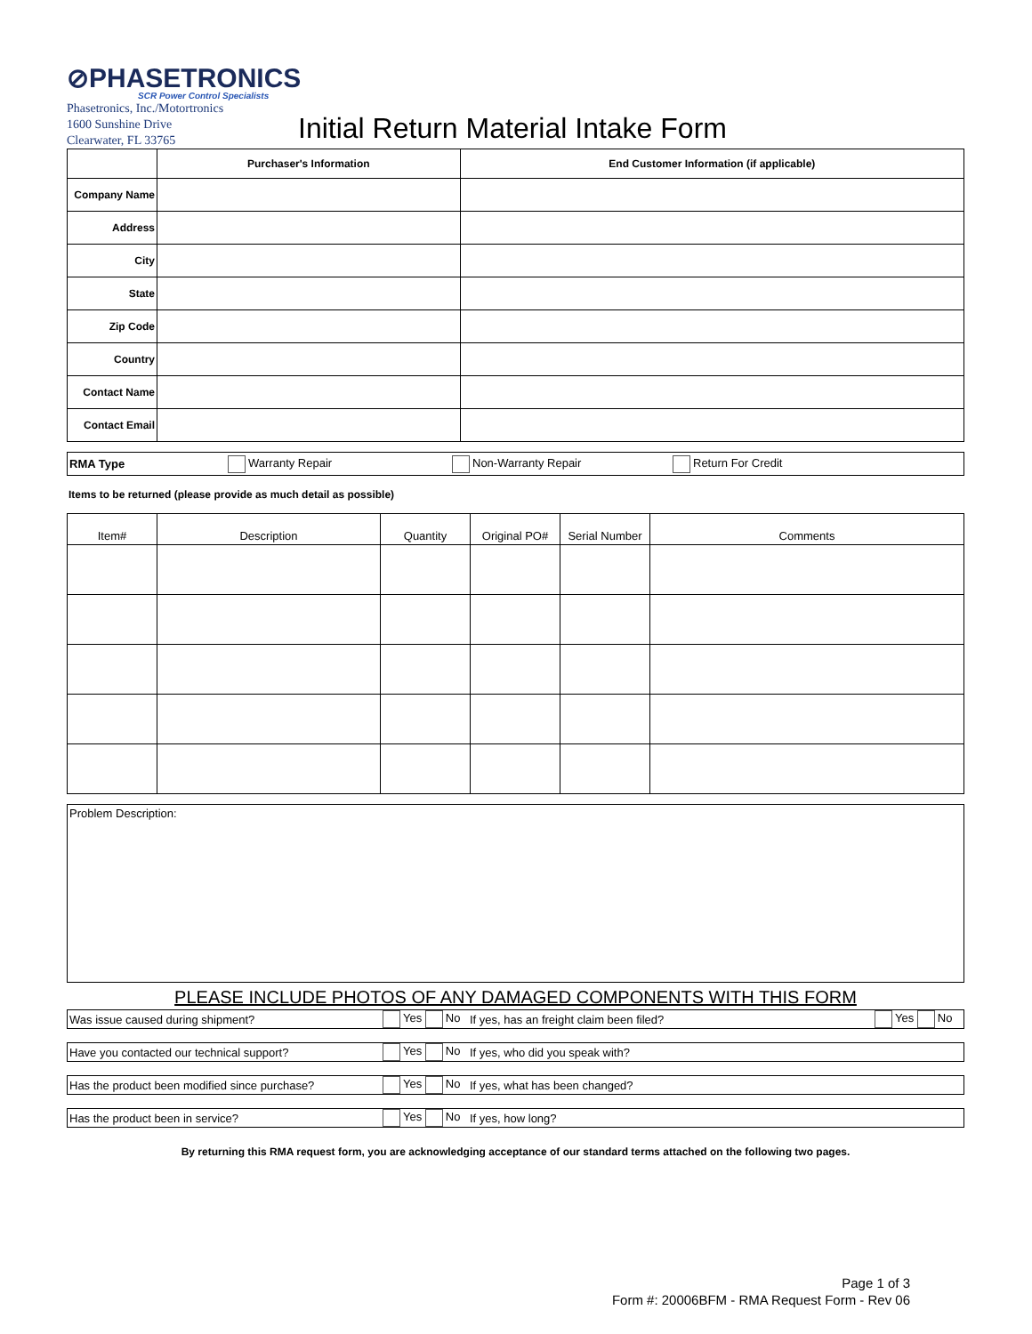⊘PHASETRONICS
SCR Power Control Specialists
Phasetronics, Inc./Motortronics
1600 Sunshine Drive
Clearwater, FL 33765
Initial Return Material Intake Form
| | Purchaser's Information | End Customer Information (if applicable) |
| --- | --- | --- |
| Company Name | | |
| Address | | |
| City | | |
| State | | |
| Zip Code | | |
| Country | | |
| Contact Name | | |
| Contact Email | | |
RMA Type Warranty Repair Non-Warranty Repair Return For Credit
Items to be returned (please provide as much detail as possible)
| Item# | Description | Quantity | Original PO# | Serial Number | Comments |
| --- | --- | --- | --- | --- | --- |
Problem Description:
PLEASE INCLUDE PHOTOS OF ANY DAMAGED COMPONENTS WITH THIS FORM
Was issue caused during shipment? Yes No If yes, has an freight claim been filed? Yes No
Have you contacted our technical support? Yes No If yes, who did you speak with?
Has the product been modified since purchase? Yes No If yes, what has been changed?
Has the product been in service? Yes No If yes, how long?
By returning this RMA request form, you are acknowledging acceptance of our standard terms attached on the following two pages.
Page 1 of 3
Form #: 20006BFM - RMA Request Form - Rev 06